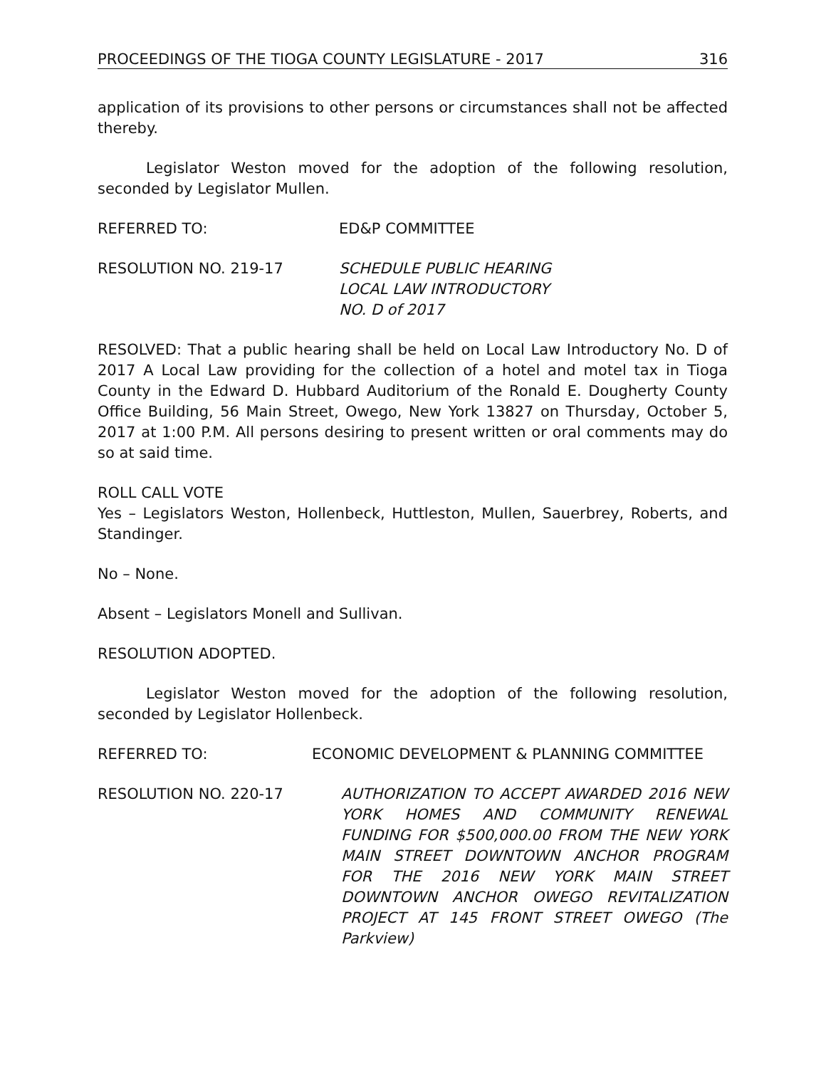PROCEEDINGS OF THE TIOGA COUNTY LEGISLATURE - 2017 316
application of its provisions to other persons or circumstances shall not be affected thereby.
Legislator Weston moved for the adoption of the following resolution, seconded by Legislator Mullen.
REFERRED TO: ED&P COMMITTEE
RESOLUTION NO. 219-17 SCHEDULE PUBLIC HEARING
LOCAL LAW INTRODUCTORY
NO. D of 2017
RESOLVED: That a public hearing shall be held on Local Law Introductory No. D of 2017 A Local Law providing for the collection of a hotel and motel tax in Tioga County in the Edward D. Hubbard Auditorium of the Ronald E. Dougherty County Office Building, 56 Main Street, Owego, New York 13827 on Thursday, October 5, 2017 at 1:00 P.M. All persons desiring to present written or oral comments may do so at said time.
ROLL CALL VOTE
Yes – Legislators Weston, Hollenbeck, Huttleston, Mullen, Sauerbrey, Roberts, and Standinger.
No – None.
Absent – Legislators Monell and Sullivan.
RESOLUTION ADOPTED.
Legislator Weston moved for the adoption of the following resolution, seconded by Legislator Hollenbeck.
REFERRED TO: ECONOMIC DEVELOPMENT & PLANNING COMMITTEE
RESOLUTION NO. 220-17 AUTHORIZATION TO ACCEPT AWARDED 2016 NEW YORK HOMES AND COMMUNITY RENEWAL FUNDING FOR $500,000.00 FROM THE NEW YORK MAIN STREET DOWNTOWN ANCHOR PROGRAM FOR THE 2016 NEW YORK MAIN STREET DOWNTOWN ANCHOR OWEGO REVITALIZATION PROJECT AT 145 FRONT STREET OWEGO (The Parkview)